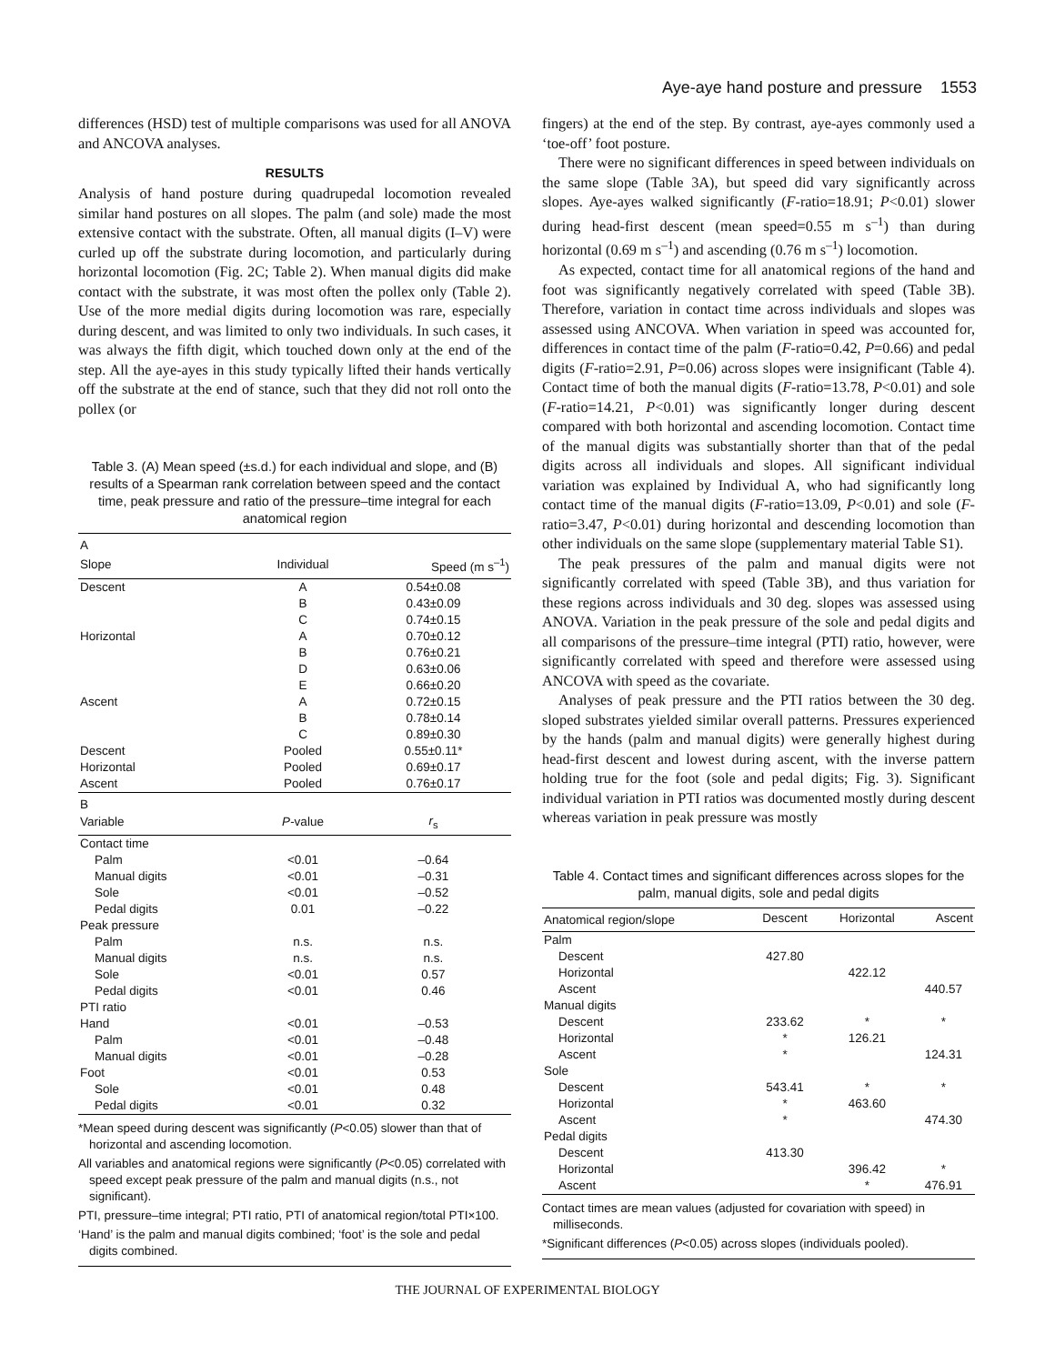Aye-aye hand posture and pressure 1553
differences (HSD) test of multiple comparisons was used for all ANOVA and ANCOVA analyses.
RESULTS
Analysis of hand posture during quadrupedal locomotion revealed similar hand postures on all slopes. The palm (and sole) made the most extensive contact with the substrate. Often, all manual digits (I–V) were curled up off the substrate during locomotion, and particularly during horizontal locomotion (Fig. 2C; Table 2). When manual digits did make contact with the substrate, it was most often the pollex only (Table 2). Use of the more medial digits during locomotion was rare, especially during descent, and was limited to only two individuals. In such cases, it was always the fifth digit, which touched down only at the end of the step. All the aye-ayes in this study typically lifted their hands vertically off the substrate at the end of stance, such that they did not roll onto the pollex (or
Table 3. (A) Mean speed (±s.d.) for each individual and slope, and (B) results of a Spearman rank correlation between speed and the contact time, peak pressure and ratio of the pressure–time integral for each anatomical region
| A | | |
| Slope | Individual | Speed (m s<sup>–1</sup>) |
| Descent | A | 0.54±0.08 |
| | B | 0.43±0.09 |
| | C | 0.74±0.15 |
| Horizontal | A | 0.70±0.12 |
| | B | 0.76±0.21 |
| | D | 0.63±0.06 |
| | E | 0.66±0.20 |
| Ascent | A | 0.72±0.15 |
| | B | 0.78±0.14 |
| | C | 0.89±0.30 |
| Descent | Pooled | 0.55±0.11* |
| Horizontal | Pooled | 0.69±0.17 |
| Ascent | Pooled | 0.76±0.17 |
| B | | |
| Variable | P -value | r<sub>s</sub> |
| Contact time | | |
| Palm | <0.01 | –0.64 |
| Manual digits | <0.01 | –0.31 |
| Sole | <0.01 | –0.52 |
| Pedal digits | 0.01 | –0.22 |
| Peak pressure | | |
| Palm | n.s. | n.s. |
| Manual digits | n.s. | n.s. |
| Sole | <0.01 | 0.57 |
| Pedal digits | <0.01 | 0.46 |
| PTI ratio | | |
| Hand | <0.01 | –0.53 |
| Palm | <0.01 | –0.48 |
| Manual digits | <0.01 | –0.28 |
| Foot | <0.01 | 0.53 |
| Sole | <0.01 | 0.48 |
| Pedal digits | <0.01 | 0.32 |
*Mean speed during descent was significantly (P<0.05) slower than that of horizontal and ascending locomotion.
All variables and anatomical regions were significantly (P<0.05) correlated with speed except peak pressure of the palm and manual digits (n.s., not significant).
PTI, pressure–time integral; PTI ratio, PTI of anatomical region/total PTI×100.
‘Hand’ is the palm and manual digits combined; ‘foot’ is the sole and pedal digits combined.
fingers) at the end of the step. By contrast, aye-ayes commonly used a ‘toe-off’ foot posture.
There were no significant differences in speed between individuals on the same slope (Table 3A), but speed did vary significantly across slopes. Aye-ayes walked significantly (F-ratio=18.91; P<0.01) slower during head-first descent (mean speed=0.55 m s<sup>–1</sup>) than during horizontal (0.69 m s<sup>–1</sup>) and ascending (0.76 m s<sup>–1</sup>) locomotion.
As expected, contact time for all anatomical regions of the hand and foot was significantly negatively correlated with speed (Table 3B). Therefore, variation in contact time across individuals and slopes was assessed using ANCOVA. When variation in speed was accounted for, differences in contact time of the palm (F-ratio=0.42, P=0.66) and pedal digits (F-ratio=2.91, P=0.06) across slopes were insignificant (Table 4). Contact time of both the manual digits (F-ratio=13.78, P<0.01) and sole (F-ratio=14.21, P<0.01) was significantly longer during descent compared with both horizontal and ascending locomotion. Contact time of the manual digits was substantially shorter than that of the pedal digits across all individuals and slopes. All significant individual variation was explained by Individual A, who had significantly long contact time of the manual digits (F-ratio=13.09, P<0.01) and sole (F-ratio=3.47, P<0.01) during horizontal and descending locomotion than other individuals on the same slope (supplementary material Table S1).
The peak pressures of the palm and manual digits were not significantly correlated with speed (Table 3B), and thus variation for these regions across individuals and 30 deg. slopes was assessed using ANOVA. Variation in the peak pressure of the sole and pedal digits and all comparisons of the pressure–time integral (PTI) ratio, however, were significantly correlated with speed and therefore were assessed using ANCOVA with speed as the covariate.
Analyses of peak pressure and the PTI ratios between the 30 deg. sloped substrates yielded similar overall patterns. Pressures experienced by the hands (palm and manual digits) were generally highest during head-first descent and lowest during ascent, with the inverse pattern holding true for the foot (sole and pedal digits; Fig. 3). Significant individual variation in PTI ratios was documented mostly during descent whereas variation in peak pressure was mostly
Table 4. Contact times and significant differences across slopes for the palm, manual digits, sole and pedal digits
| Anatomical region/slope | Descent | Horizontal | Ascent |
| --- | --- | --- | --- |
| Palm | | | |
| Descent | 427.80 | | |
| Horizontal | | 422.12 | |
| Ascent | | | 440.57 |
| Manual digits | | | |
| Descent | 233.62 | * | * |
| Horizontal | * | 126.21 | |
| Ascent | * | | 124.31 |
| Sole | | | |
| Descent | 543.41 | * | * |
| Horizontal | * | 463.60 | |
| Ascent | * | | 474.30 |
| Pedal digits | | | |
| Descent | 413.30 | | |
| Horizontal | | 396.42 | * |
| Ascent | | * | 476.91 |
Contact times are mean values (adjusted for covariation with speed) in milliseconds.
*Significant differences (P<0.05) across slopes (individuals pooled).
THE JOURNAL OF EXPERIMENTAL BIOLOGY